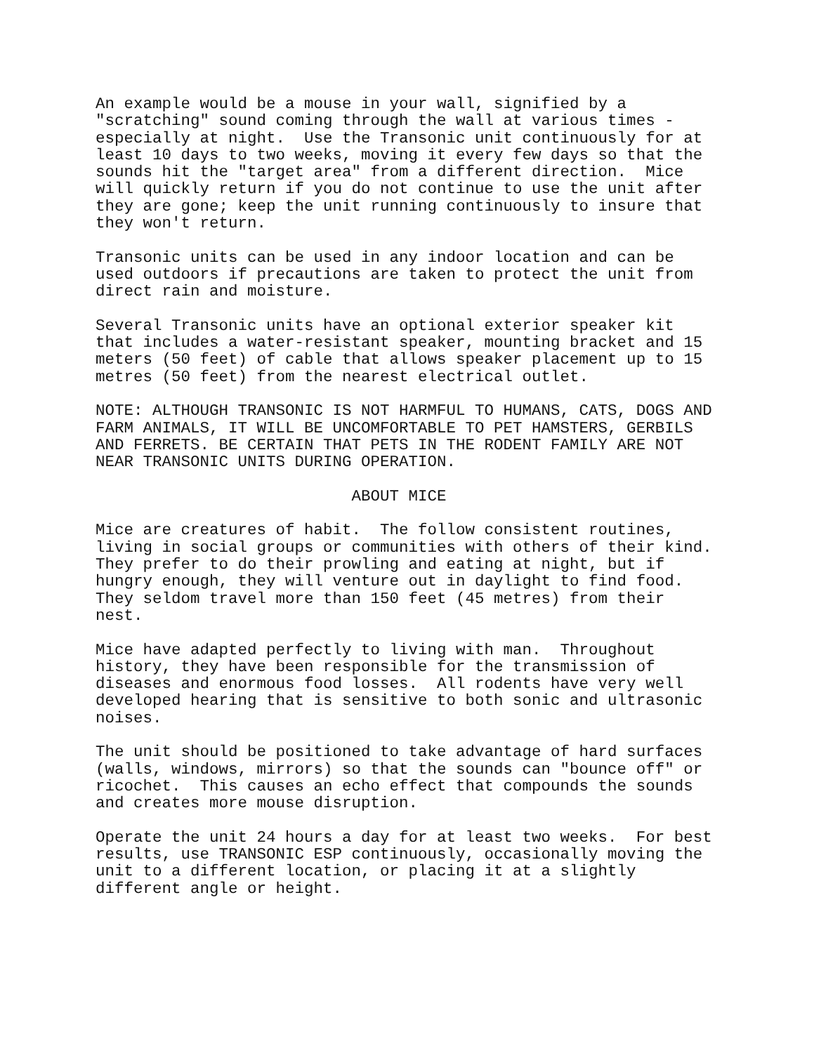An example would be a mouse in your wall, signified by a
"scratching" sound coming through the wall at various times -
especially at night.  Use the Transonic unit continuously for at
least 10 days to two weeks, moving it every few days so that the
sounds hit the "target area" from a different direction.  Mice
will quickly return if you do not continue to use the unit after
they are gone; keep the unit running continuously to insure that
they won't return.

Transonic units can be used in any indoor location and can be
used outdoors if precautions are taken to protect the unit from
direct rain and moisture.

Several Transonic units have an optional exterior speaker kit
that includes a water-resistant speaker, mounting bracket and 15
meters (50 feet) of cable that allows speaker placement up to 15
metres (50 feet) from the nearest electrical outlet.

NOTE: ALTHOUGH TRANSONIC IS NOT HARMFUL TO HUMANS, CATS, DOGS AND
FARM ANIMALS, IT WILL BE UNCOMFORTABLE TO PET HAMSTERS, GERBILS
AND FERRETS. BE CERTAIN THAT PETS IN THE RODENT FAMILY ARE NOT
NEAR TRANSONIC UNITS DURING OPERATION.

                           ABOUT MICE

Mice are creatures of habit.  The follow consistent routines,
living in social groups or communities with others of their kind.
They prefer to do their prowling and eating at night, but if
hungry enough, they will venture out in daylight to find food.
They seldom travel more than 150 feet (45 metres) from their
nest.

Mice have adapted perfectly to living with man.  Throughout
history, they have been responsible for the transmission of
diseases and enormous food losses.  All rodents have very well
developed hearing that is sensitive to both sonic and ultrasonic
noises.

The unit should be positioned to take advantage of hard surfaces
(walls, windows, mirrors) so that the sounds can "bounce off" or
ricochet.  This causes an echo effect that compounds the sounds
and creates more mouse disruption.

Operate the unit 24 hours a day for at least two weeks.  For best
results, use TRANSONIC ESP continuously, occasionally moving the
unit to a different location, or placing it at a slightly
different angle or height.